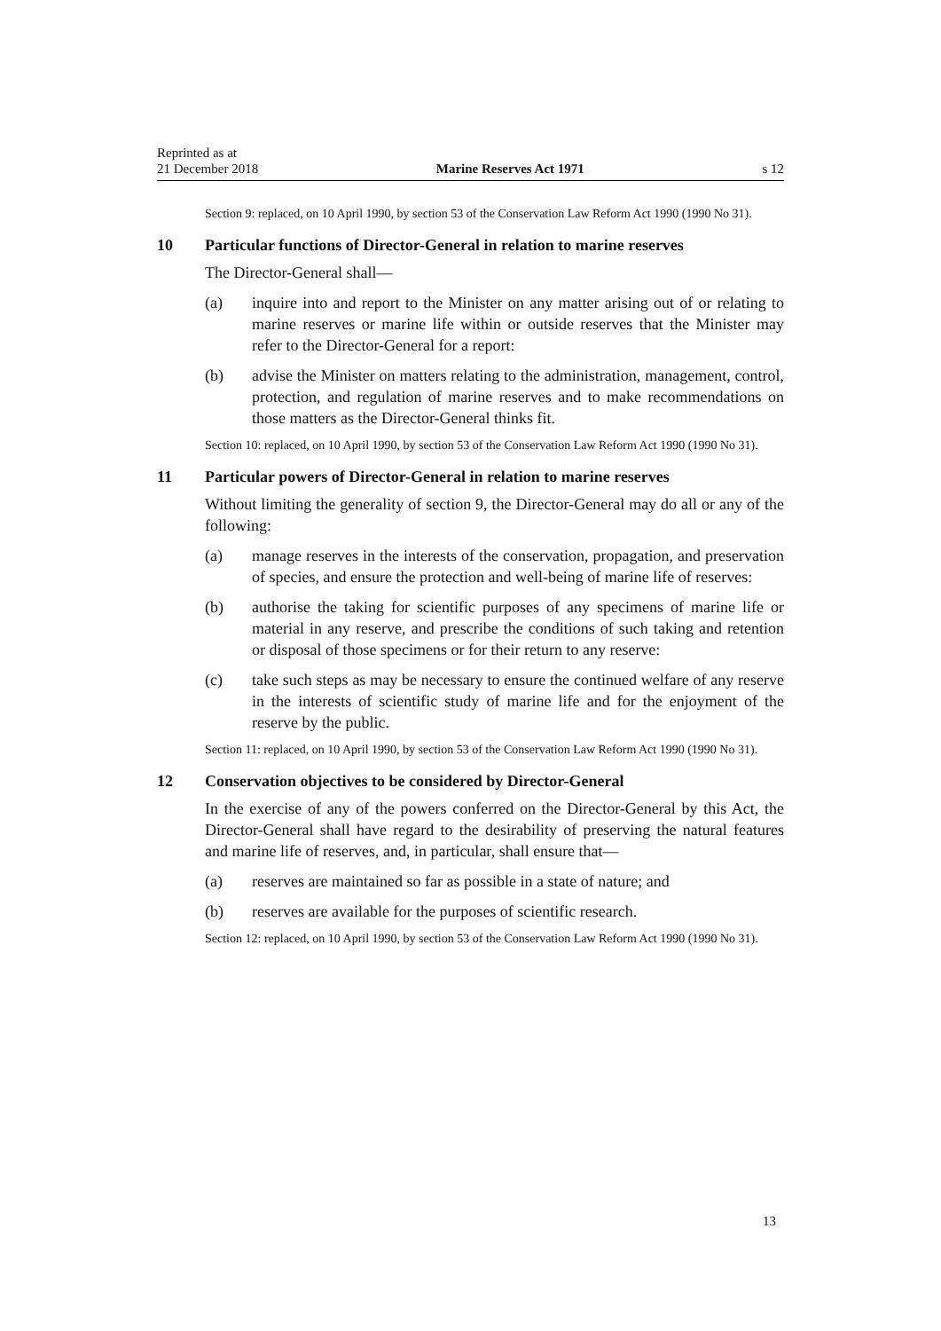Reprinted as at
21 December 2018
Marine Reserves Act 1971
s 12
Section 9: replaced, on 10 April 1990, by section 53 of the Conservation Law Reform Act 1990 (1990 No 31).
10 Particular functions of Director-General in relation to marine reserves
The Director-General shall—
(a) inquire into and report to the Minister on any matter arising out of or relating to marine reserves or marine life within or outside reserves that the Minister may refer to the Director-General for a report:
(b) advise the Minister on matters relating to the administration, management, control, protection, and regulation of marine reserves and to make recommendations on those matters as the Director-General thinks fit.
Section 10: replaced, on 10 April 1990, by section 53 of the Conservation Law Reform Act 1990 (1990 No 31).
11 Particular powers of Director-General in relation to marine reserves
Without limiting the generality of section 9, the Director-General may do all or any of the following:
(a) manage reserves in the interests of the conservation, propagation, and preservation of species, and ensure the protection and well-being of marine life of reserves:
(b) authorise the taking for scientific purposes of any specimens of marine life or material in any reserve, and prescribe the conditions of such taking and retention or disposal of those specimens or for their return to any reserve:
(c) take such steps as may be necessary to ensure the continued welfare of any reserve in the interests of scientific study of marine life and for the enjoyment of the reserve by the public.
Section 11: replaced, on 10 April 1990, by section 53 of the Conservation Law Reform Act 1990 (1990 No 31).
12 Conservation objectives to be considered by Director-General
In the exercise of any of the powers conferred on the Director-General by this Act, the Director-General shall have regard to the desirability of preserving the natural features and marine life of reserves, and, in particular, shall ensure that—
(a) reserves are maintained so far as possible in a state of nature; and
(b) reserves are available for the purposes of scientific research.
Section 12: replaced, on 10 April 1990, by section 53 of the Conservation Law Reform Act 1990 (1990 No 31).
13